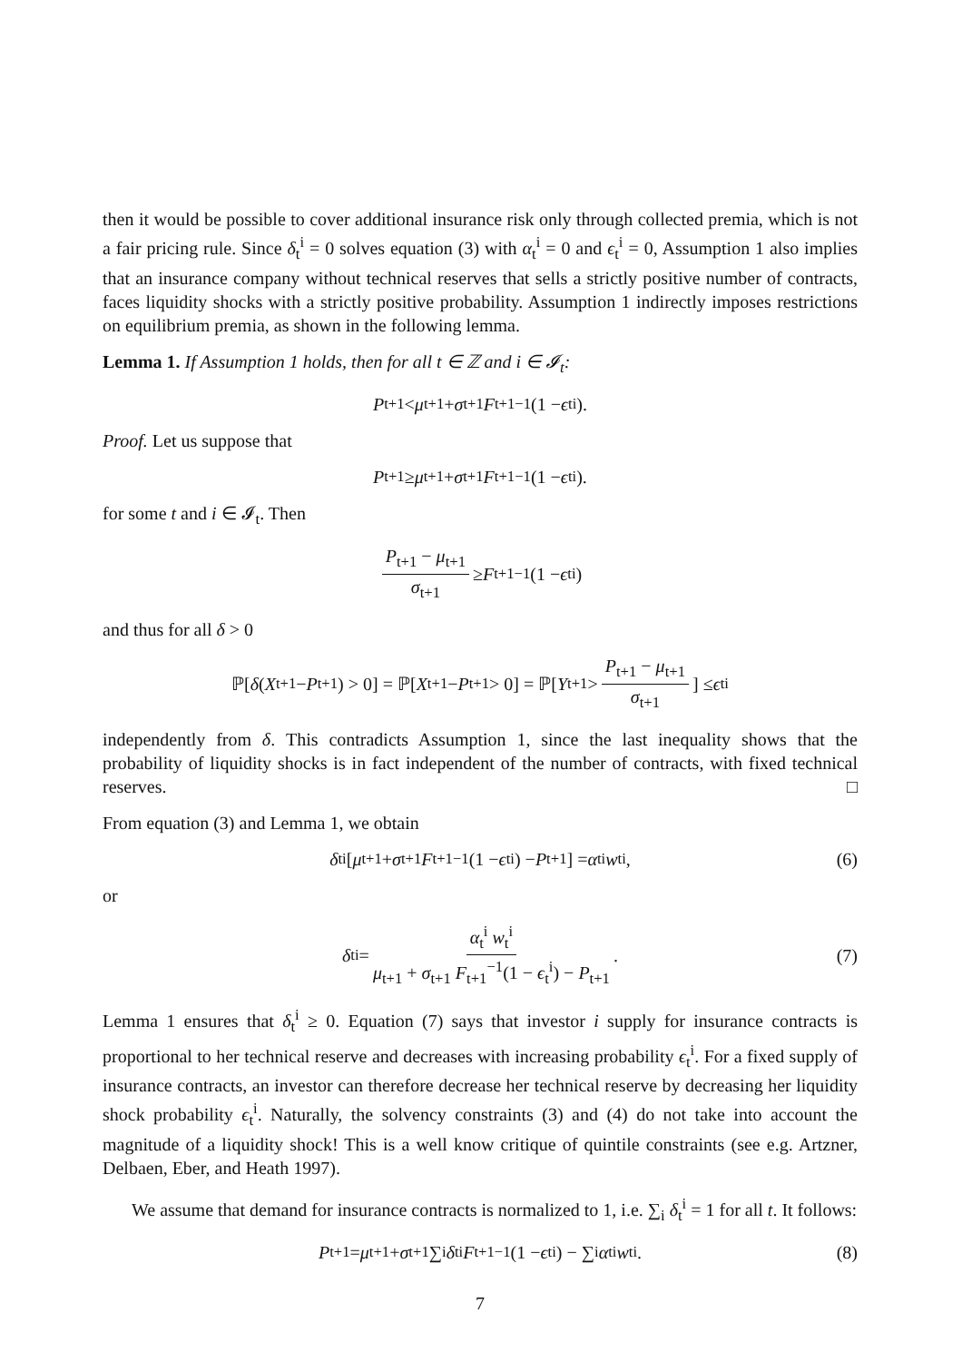then it would be possible to cover additional insurance risk only through collected premia, which is not a fair pricing rule. Since δ<sub>t</sub><sup>i</sup> = 0 solves equation (3) with α<sub>t</sub><sup>i</sup> = 0 and ϵ<sub>t</sub><sup>i</sup> = 0, Assumption 1 also implies that an insurance company without technical reserves that sells a strictly positive number of contracts, faces liquidity shocks with a strictly positive probability. Assumption 1 indirectly imposes restrictions on equilibrium premia, as shown in the following lemma.
Lemma 1. If Assumption 1 holds, then for all t ∈ ℤ and i ∈ 𝓘<sub>t</sub>:
P<sub>t+1</sub> < μ<sub>t+1</sub> + σ<sub>t+1</sub> F<sub>t+1</sub><sup>−1</sup>(1 − ϵ<sub>t</sub><sup>i</sup>).
Proof. Let us suppose that
P<sub>t+1</sub> ≥ μ<sub>t+1</sub> + σ<sub>t+1</sub> F<sub>t+1</sub><sup>−1</sup>(1 − ϵ<sub>t</sub><sup>i</sup>).
for some t and i ∈ 𝓘<sub>t</sub>. Then
P<sub>t+1</sub> − μ<sub>t+1</sub> σ<sub>t+1</sub> ≥ F<sub>t+1</sub><sup>−1</sup>(1 − ϵ<sub>t</sub><sup>i</sup>)
and thus for all δ > 0
ℙ[δ (X<sub>t+1</sub> − P<sub>t+1</sub>) > 0] = ℙ[X<sub>t+1</sub> − P<sub>t+1</sub> > 0] = ℙ[Y<sub>t+1</sub> > P<sub>t+1</sub> − μ<sub>t+1</sub> σ<sub>t+1</sub>] ≤ ϵ<sub>t</sub><sup>i</sup>
independently from δ. This contradicts Assumption 1, since the last inequality shows that the probability of liquidity shocks is in fact independent of the number of contracts, with fixed technical reserves. □
From equation (3) and Lemma 1, we obtain
δ<sub>t</sub><sup>i</sup> [μ<sub>t+1</sub> + σ<sub>t+1</sub> F<sub>t+1</sub><sup>−1</sup>(1 − ϵ<sub>t</sub><sup>i</sup>) − P<sub>t+1</sub>] = α<sub>t</sub><sup>i</sup> w<sub>t</sub><sup>i</sup>, (6)
or
δ<sub>t</sub><sup>i</sup> = α<sub>t</sub><sup>i</sup> w<sub>t</sub><sup>i</sup> μ<sub>t+1</sub> + σ<sub>t+1</sub> F<sub>t+1</sub><sup>−1</sup>(1 − ϵ<sub>t</sub><sup>i</sup>) − P<sub>t+1</sub>. (7)
Lemma 1 ensures that δ<sub>t</sub><sup>i</sup> ≥ 0. Equation (7) says that investor i supply for insurance contracts is proportional to her technical reserve and decreases with increasing probability ϵ<sub>t</sub><sup>i</sup>. For a fixed supply of insurance contracts, an investor can therefore decrease her technical reserve by decreasing her liquidity shock probability ϵ<sub>t</sub><sup>i</sup>. Naturally, the solvency constraints (3) and (4) do not take into account the magnitude of a liquidity shock! This is a well know critique of quintile constraints (see e.g. Artzner, Delbaen, Eber, and Heath 1997).
We assume that demand for insurance contracts is normalized to 1, i.e. ∑<sub>i</sub> δ<sub>t</sub><sup>i</sup> = 1 for all t. It follows:
P<sub>t+1</sub> = μ<sub>t+1</sub> + σ<sub>t+1</sub> ∑<sub>i</sub> δ<sub>t</sub><sup>i</sup> F<sub>t+1</sub><sup>−1</sup>(1 − ϵ<sub>t</sub><sup>i</sup>) − ∑<sub>i</sub> α<sub>t</sub><sup>i</sup> w<sub>t</sub><sup>i</sup>. (8)
7